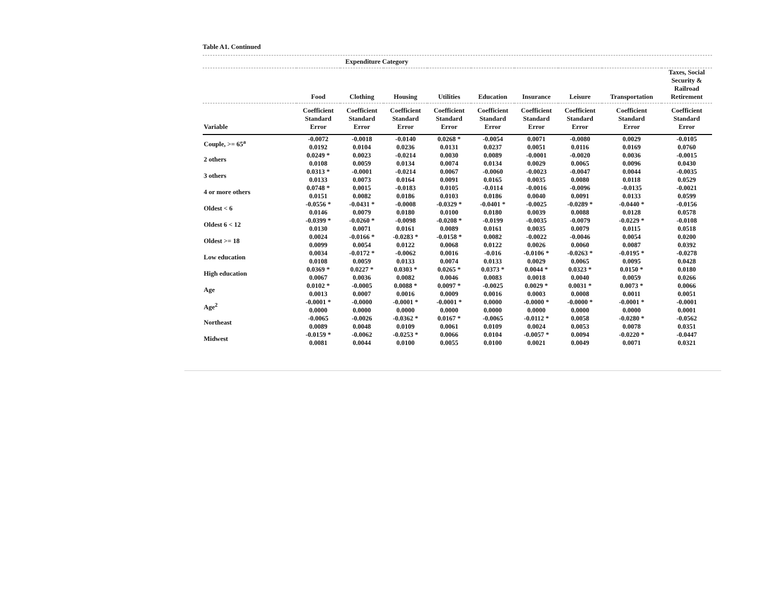Table A1. Continued
Expenditure Category
| | Food | Clothing | Housing | Utilities | Education | Insurance | Leisure | Transportation | Taxes, Social Security & Railroad Retirement |
| --- | --- | --- | --- | --- | --- | --- | --- | --- | --- |
| Variable | Coefficient Standard Error | Coefficient Standard Error | Coefficient Standard Error | Coefficient Standard Error | Coefficient Standard Error | Coefficient Standard Error | Coefficient Standard Error | Coefficient Standard Error | Coefficient Standard Error |
| Couple, >= 65<sup>a</sup> | -0.0072 0.0192 | -0.0018 0.0104 | -0.0140 0.0236 | 0.0268 * 0.0131 | -0.0054 0.0237 | 0.0071 0.0051 | -0.0080 0.0116 | 0.0029 0.0169 | -0.0105 0.0760 |
| 2 others | 0.0249 * 0.0108 | 0.0023 0.0059 | -0.0214 0.0134 | 0.0030 0.0074 | 0.0089 0.0134 | -0.0001 0.0029 | -0.0020 0.0065 | 0.0036 0.0096 | -0.0015 0.0430 |
| 3 others | 0.0313 * 0.0133 | -0.0001 0.0073 | -0.0214 0.0164 | 0.0067 0.0091 | -0.0060 0.0165 | -0.0023 0.0035 | -0.0047 0.0080 | 0.0044 0.0118 | -0.0035 0.0529 |
| 4 or more others | 0.0748 * 0.0151 | 0.0015 0.0082 | -0.0183 0.0186 | 0.0105 0.0103 | -0.0114 0.0186 | -0.0016 0.0040 | -0.0096 0.0091 | -0.0135 0.0133 | -0.0021 0.0599 |
| Oldest < 6 | -0.0556 * 0.0146 | -0.0431 * 0.0079 | -0.0008 0.0180 | -0.0329 * 0.0100 | -0.0401 * 0.0180 | -0.0025 0.0039 | -0.0289 * 0.0088 | -0.0440 * 0.0128 | -0.0156 0.0578 |
| Oldest 6 < 12 | -0.0399 * 0.0130 | -0.0260 * 0.0071 | -0.0098 0.0161 | -0.0208 * 0.0089 | -0.0199 0.0161 | -0.0035 0.0035 | -0.0079 0.0079 | -0.0229 * 0.0115 | -0.0108 0.0518 |
| Oldest >= 18 | 0.0024 0.0099 | -0.0166 * 0.0054 | -0.0283 * 0.0122 | -0.0158 * 0.0068 | 0.0082 0.0122 | -0.0022 0.0026 | -0.0046 0.0060 | 0.0054 0.0087 | 0.0200 0.0392 |
| Low education | 0.0034 0.0108 | -0.0172 * 0.0059 | -0.0062 0.0133 | 0.0016 0.0074 | -0.016 0.0133 | -0.0106 * 0.0029 | -0.0263 * 0.0065 | -0.0195 * 0.0095 | -0.0278 0.0428 |
| High education | 0.0369 * 0.0067 | 0.0227 * 0.0036 | 0.0303 * 0.0082 | 0.0265 * 0.0046 | 0.0373 * 0.0083 | 0.0044 * 0.0018 | 0.0323 * 0.0040 | 0.0150 * 0.0059 | 0.0180 0.0266 |
| Age | 0.0102 * 0.0013 | -0.0005 0.0007 | 0.0088 * 0.0016 | 0.0097 * 0.0009 | -0.0025 0.0016 | 0.0029 * 0.0003 | 0.0031 * 0.0008 | 0.0073 * 0.0011 | 0.0066 0.0051 |
| Age<sup>2</sup> | -0.0001 * 0.0000 | -0.0000 0.0000 | -0.0001 * 0.0000 | -0.0001 * 0.0000 | 0.0000 0.0000 | -0.0000 * 0.0000 | -0.0000 * 0.0000 | -0.0001 * 0.0000 | -0.0001 0.0001 |
| Northeast | -0.0065 0.0089 | -0.0026 0.0048 | -0.0362 * 0.0109 | 0.0167 * 0.0061 | -0.0065 0.0109 | -0.0112 * 0.0024 | 0.0058 0.0053 | -0.0280 * 0.0078 | -0.0562 0.0351 |
| Midwest | -0.0159 * 0.0081 | -0.0062 0.0044 | -0.0253 * 0.0100 | 0.0066 0.0055 | 0.0104 0.0100 | -0.0057 * 0.0021 | 0.0094 0.0049 | -0.0220 * 0.0071 | -0.0447 0.0321 |